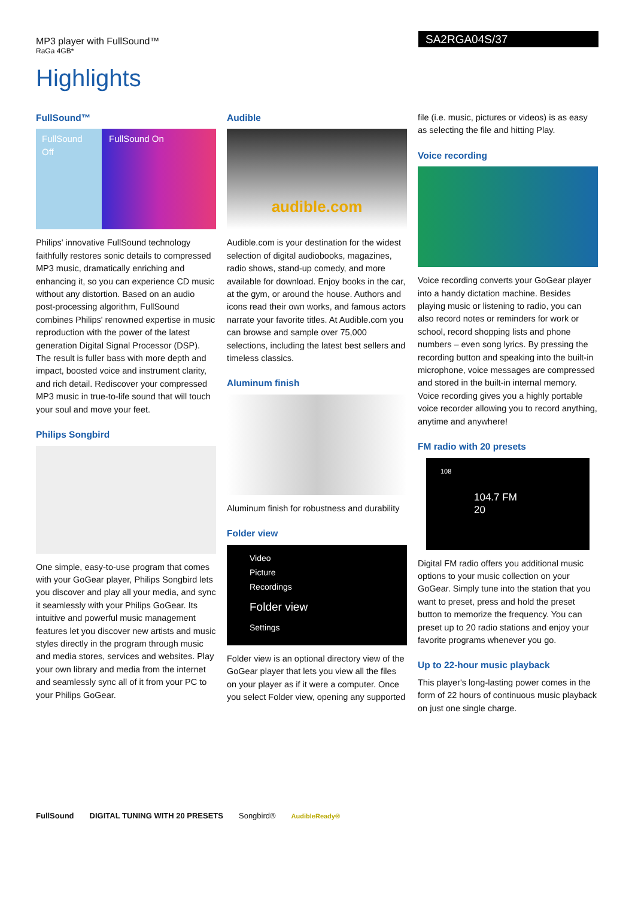MP3 player with FullSound™
RaGa 4GB*
SA2RGA04S/37
Highlights
FullSound™
FullSound Off
FullSound On
Philips' innovative FullSound technology faithfully restores sonic details to compressed MP3 music, dramatically enriching and enhancing it, so you can experience CD music without any distortion. Based on an audio post-processing algorithm, FullSound combines Philips' renowned expertise in music reproduction with the power of the latest generation Digital Signal Processor (DSP). The result is fuller bass with more depth and impact, boosted voice and instrument clarity, and rich detail. Rediscover your compressed MP3 music in true-to-life sound that will touch your soul and move your feet.
Philips Songbird
One simple, easy-to-use program that comes with your GoGear player, Philips Songbird lets you discover and play all your media, and sync it seamlessly with your Philips GoGear. Its intuitive and powerful music management features let you discover new artists and music styles directly in the program through music and media stores, services and websites. Play your own library and media from the internet and seamlessly sync all of it from your PC to your Philips GoGear.
Audible
audible.com
Audible.com is your destination for the widest selection of digital audiobooks, magazines, radio shows, stand-up comedy, and more available for download. Enjoy books in the car, at the gym, or around the house. Authors and icons read their own works, and famous actors narrate your favorite titles. At Audible.com you can browse and sample over 75,000 selections, including the latest best sellers and timeless classics.
Aluminum finish
Aluminum finish for robustness and durability
Folder view
Video
Picture
Recordings
Folder view
Settings
Folder view is an optional directory view of the GoGear player that lets you view all the files on your player as if it were a computer. Once you select Folder view, opening any supported
file (i.e. music, pictures or videos) is as easy as selecting the file and hitting Play.
Voice recording
Voice recording converts your GoGear player into a handy dictation machine. Besides playing music or listening to radio, you can also record notes or reminders for work or school, record shopping lists and phone numbers – even song lyrics. By pressing the recording button and speaking into the built-in microphone, voice messages are compressed and stored in the built-in internal memory. Voice recording gives you a highly portable voice recorder allowing you to record anything, anytime and anywhere!
FM radio with 20 presets
108
104.7 FM
20
Digital FM radio offers you additional music options to your music collection on your GoGear. Simply tune into the station that you want to preset, press and hold the preset button to memorize the frequency. You can preset up to 20 radio stations and enjoy your favorite programs whenever you go.
Up to 22-hour music playback
This player's long-lasting power comes in the form of 22 hours of continuous music playback on just one single charge.
FullSound DIGITAL TUNING WITH 20 PRESETS Songbird® AudibleReady®